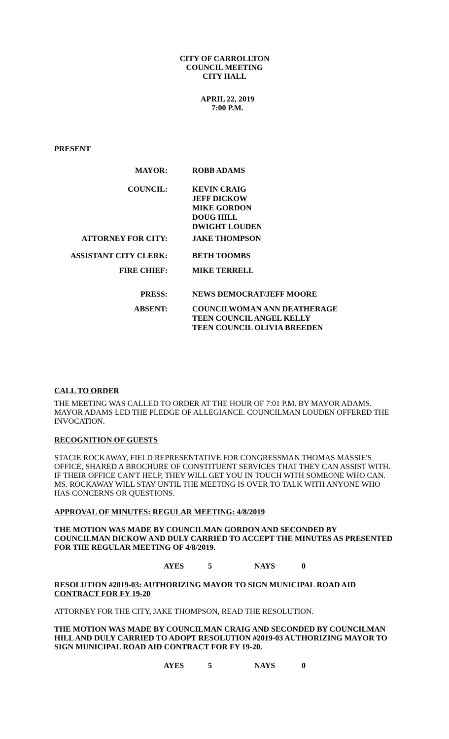CITY OF CARROLLTON
COUNCIL MEETING
CITY HALL
APRIL 22, 2019
7:00 P.M.
PRESENT
| MAYOR: | | ROBB ADAMS |
| COUNCIL: | | KEVIN CRAIG JEFF DICKOW MIKE GORDON DOUG HILL DWIGHT LOUDEN |
| ATTORNEY FOR CITY: | | JAKE THOMPSON |
| ASSISTANT CITY CLERK: | | BETH TOOMBS |
| FIRE CHIEF: | | MIKE TERRELL |
| PRESS: | | NEWS DEMOCRAT/JEFF MOORE |
| ABSENT: | | COUNCILWOMAN ANN DEATHERAGE TEEN COUNCIL ANGEL KELLY TEEN COUNCIL OLIVIA BREEDEN |
CALL TO ORDER
THE MEETING WAS CALLED TO ORDER AT THE HOUR OF 7:01 P.M. BY MAYOR ADAMS. MAYOR ADAMS LED THE PLEDGE OF ALLEGIANCE. COUNCILMAN LOUDEN OFFERED THE INVOCATION.
RECOGNITION OF GUESTS
STACIE ROCKAWAY, FIELD REPRESENTATIVE FOR CONGRESSMAN THOMAS MASSIE'S OFFICE, SHARED A BROCHURE OF CONSTITUENT SERVICES THAT THEY CAN ASSIST WITH. IF THEIR OFFICE CAN'T HELP, THEY WILL GET YOU IN TOUCH WITH SOMEONE WHO CAN. MS. ROCKAWAY WILL STAY UNTIL THE MEETING IS OVER TO TALK WITH ANYONE WHO HAS CONCERNS OR QUESTIONS.
APPROVAL OF MINUTES: REGULAR MEETING: 4/8/2019
THE MOTION WAS MADE BY COUNCILMAN GORDON AND SECONDED BY COUNCILMAN DICKOW AND DULY CARRIED TO ACCEPT THE MINUTES AS PRESENTED FOR THE REGULAR MEETING OF 4/8/2019.
AYES 5 NAYS 0
RESOLUTION #2019-03: AUTHORIZING MAYOR TO SIGN MUNICIPAL ROAD AID CONTRACT FOR FY 19-20
ATTORNEY FOR THE CITY, JAKE THOMPSON, READ THE RESOLUTION.
THE MOTION WAS MADE BY COUNCILMAN CRAIG AND SECONDED BY COUNCILMAN HILL AND DULY CARRIED TO ADOPT RESOLUTION #2019-03 AUTHORIZING MAYOR TO SIGN MUNICIPAL ROAD AID CONTRACT FOR FY 19-20.
AYES 5 NAYS 0